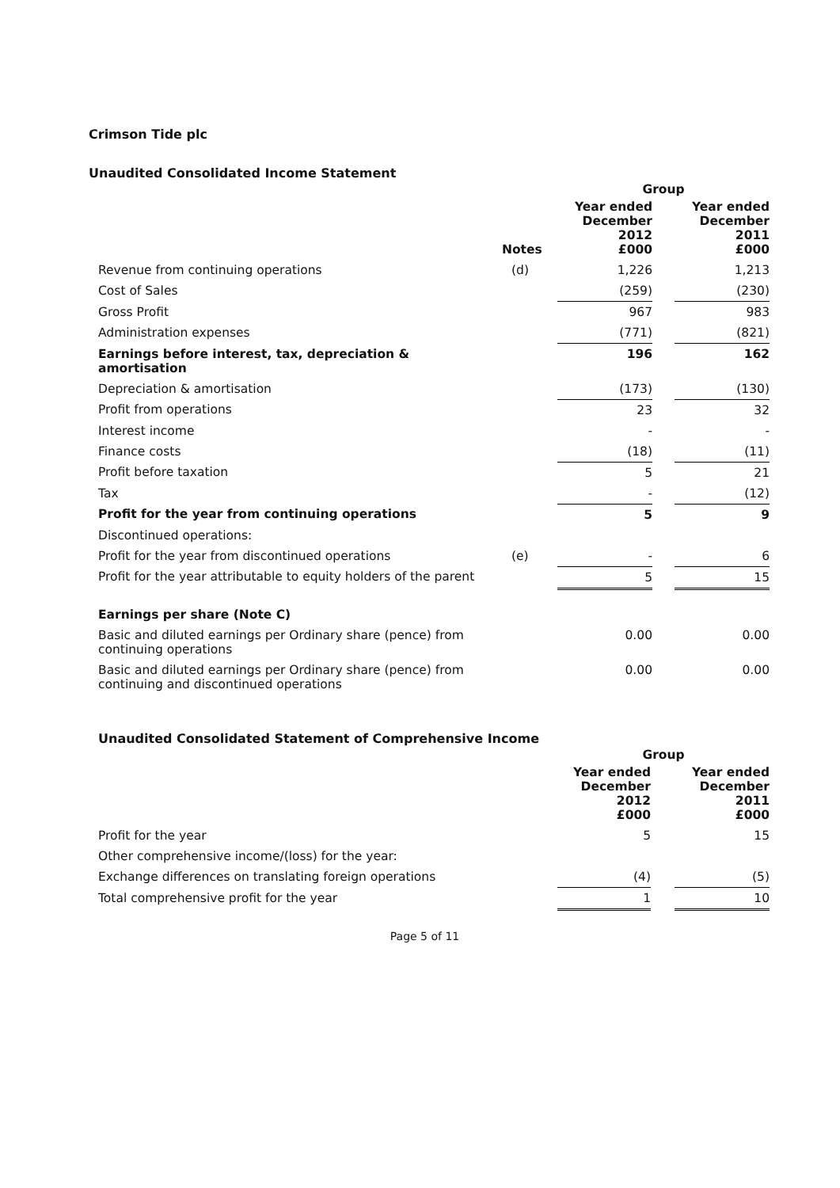Crimson Tide plc
Unaudited Consolidated Income Statement
| | | Group | | |
| --- | --- | --- | --- | --- |
| | Notes | Year ended December 2012 £000 | | Year ended December 2011 £000 |
| Revenue from continuing operations | (d) | 1,226 | | 1,213 |
| Cost of Sales | | (259) | | (230) |
| Gross Profit | | 967 | | 983 |
| Administration expenses | | (771) | | (821) |
| Earnings before interest, tax, depreciation & amortisation | | 196 | | 162 |
| Depreciation & amortisation | | (173) | | (130) |
| Profit from operations | | 23 | | 32 |
| Interest income | | - | | - |
| Finance costs | | (18) | | (11) |
| Profit before taxation | | 5 | | 21 |
| Tax | | - | | (12) |
| Profit for the year from continuing operations | | 5 | | 9 |
| Discontinued operations: | | | | |
| Profit for the year from discontinued operations | (e) | - | | 6 |
| Profit for the year attributable to equity holders of the parent | | 5 | | 15 |
| Earnings per share (Note C) | | | | |
| Basic and diluted earnings per Ordinary share (pence) from continuing operations | | 0.00 | | 0.00 |
| Basic and diluted earnings per Ordinary share (pence) from continuing and discontinued operations | | 0.00 | | 0.00 |
Unaudited Consolidated Statement of Comprehensive Income
| | Group | | |
| --- | --- | --- | --- |
| | Year ended December 2012 £000 | | Year ended December 2011 £000 |
| Profit for the year | 5 | | 15 |
| Other comprehensive income/(loss) for the year: | | | |
| Exchange differences on translating foreign operations | (4) | | (5) |
| Total comprehensive profit for the year | 1 | | 10 |
Page 5 of 11